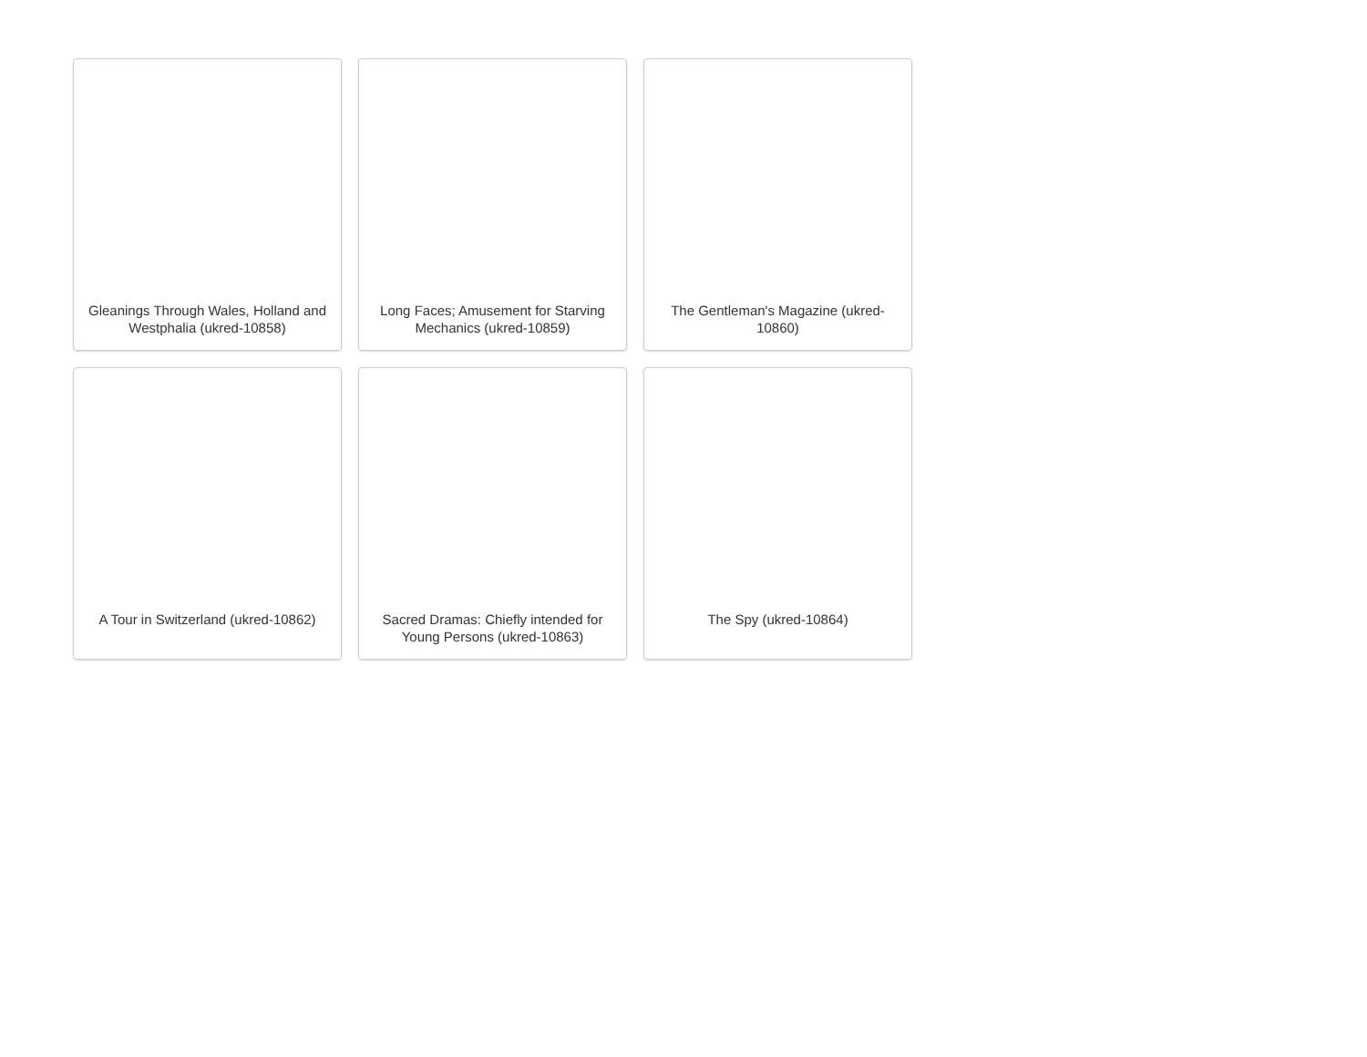Gleanings Through Wales, Holland and Westphalia (ukred-10858)
Long Faces; Amusement for Starving Mechanics (ukred-10859)
The Gentleman's Magazine (ukred-10860)
A Tour in Switzerland (ukred-10862)
Sacred Dramas: Chiefly intended for Young Persons (ukred-10863)
The Spy (ukred-10864)